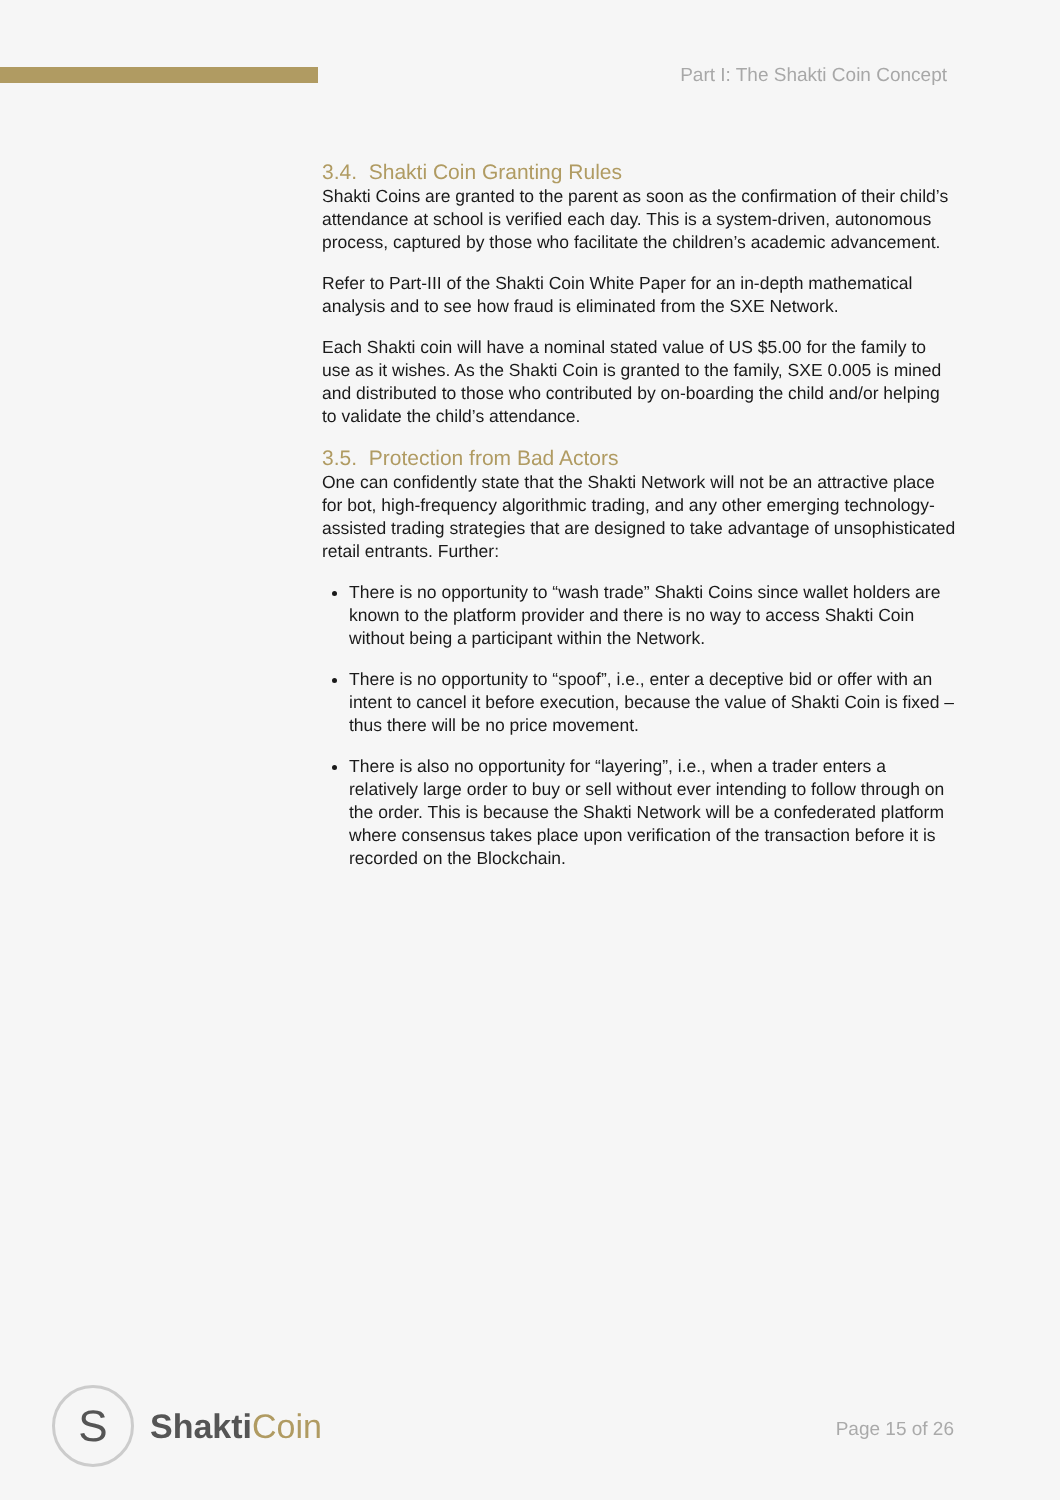Part I: The Shakti Coin Concept
3.4. Shakti Coin Granting Rules
Shakti Coins are granted to the parent as soon as the confirmation of their child’s attendance at school is verified each day. This is a system-driven, autonomous process, captured by those who facilitate the children’s academic advancement.
Refer to Part-III of the Shakti Coin White Paper for an in-depth mathematical analysis and to see how fraud is eliminated from the SXE Network.
Each Shakti coin will have a nominal stated value of US $5.00 for the family to use as it wishes. As the Shakti Coin is granted to the family, SXE 0.005 is mined and distributed to those who contributed by on-boarding the child and/or helping to validate the child’s attendance.
3.5. Protection from Bad Actors
One can confidently state that the Shakti Network will not be an attractive place for bot, high-frequency algorithmic trading, and any other emerging technology-assisted trading strategies that are designed to take advantage of unsophisticated retail entrants. Further:
There is no opportunity to “wash trade” Shakti Coins since wallet holders are known to the platform provider and there is no way to access Shakti Coin without being a participant within the Network.
There is no opportunity to “spoof”, i.e., enter a deceptive bid or offer with an intent to cancel it before execution, because the value of Shakti Coin is fixed – thus there will be no price movement.
There is also no opportunity for “layering”, i.e., when a trader enters a relatively large order to buy or sell without ever intending to follow through on the order. This is because the Shakti Network will be a confederated platform where consensus takes place upon verification of the transaction before it is recorded on the Blockchain.
S
ShaktiCoin
Page 15 of 26